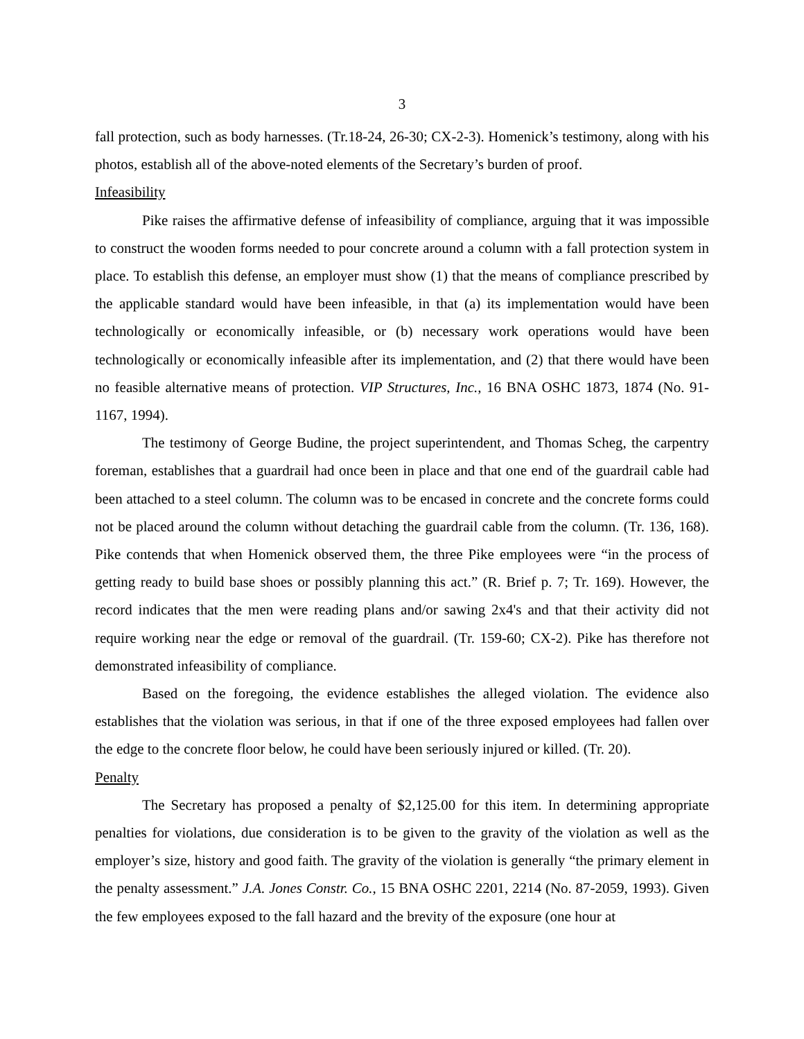3
fall protection, such as body harnesses. (Tr.18-24, 26-30; CX-2-3). Homenick’s testimony, along with his photos, establish all of the above-noted elements of the Secretary’s burden of proof.
Infeasibility
Pike raises the affirmative defense of infeasibility of compliance, arguing that it was impossible to construct the wooden forms needed to pour concrete around a column with a fall protection system in place. To establish this defense, an employer must show (1) that the means of compliance prescribed by the applicable standard would have been infeasible, in that (a) its implementation would have been technologically or economically infeasible, or (b) necessary work operations would have been technologically or economically infeasible after its implementation, and (2) that there would have been no feasible alternative means of protection. VIP Structures, Inc., 16 BNA OSHC 1873, 1874 (No. 91-1167, 1994).
The testimony of George Budine, the project superintendent, and Thomas Scheg, the carpentry foreman, establishes that a guardrail had once been in place and that one end of the guardrail cable had been attached to a steel column. The column was to be encased in concrete and the concrete forms could not be placed around the column without detaching the guardrail cable from the column. (Tr. 136, 168). Pike contends that when Homenick observed them, the three Pike employees were “in the process of getting ready to build base shoes or possibly planning this act.” (R. Brief p. 7; Tr. 169). However, the record indicates that the men were reading plans and/or sawing 2x4's and that their activity did not require working near the edge or removal of the guardrail. (Tr. 159-60; CX-2). Pike has therefore not demonstrated infeasibility of compliance.
Based on the foregoing, the evidence establishes the alleged violation. The evidence also establishes that the violation was serious, in that if one of the three exposed employees had fallen over the edge to the concrete floor below, he could have been seriously injured or killed. (Tr. 20).
Penalty
The Secretary has proposed a penalty of $2,125.00 for this item. In determining appropriate penalties for violations, due consideration is to be given to the gravity of the violation as well as the employer’s size, history and good faith. The gravity of the violation is generally “the primary element in the penalty assessment.” J.A. Jones Constr. Co., 15 BNA OSHC 2201, 2214 (No. 87-2059, 1993). Given the few employees exposed to the fall hazard and the brevity of the exposure (one hour at